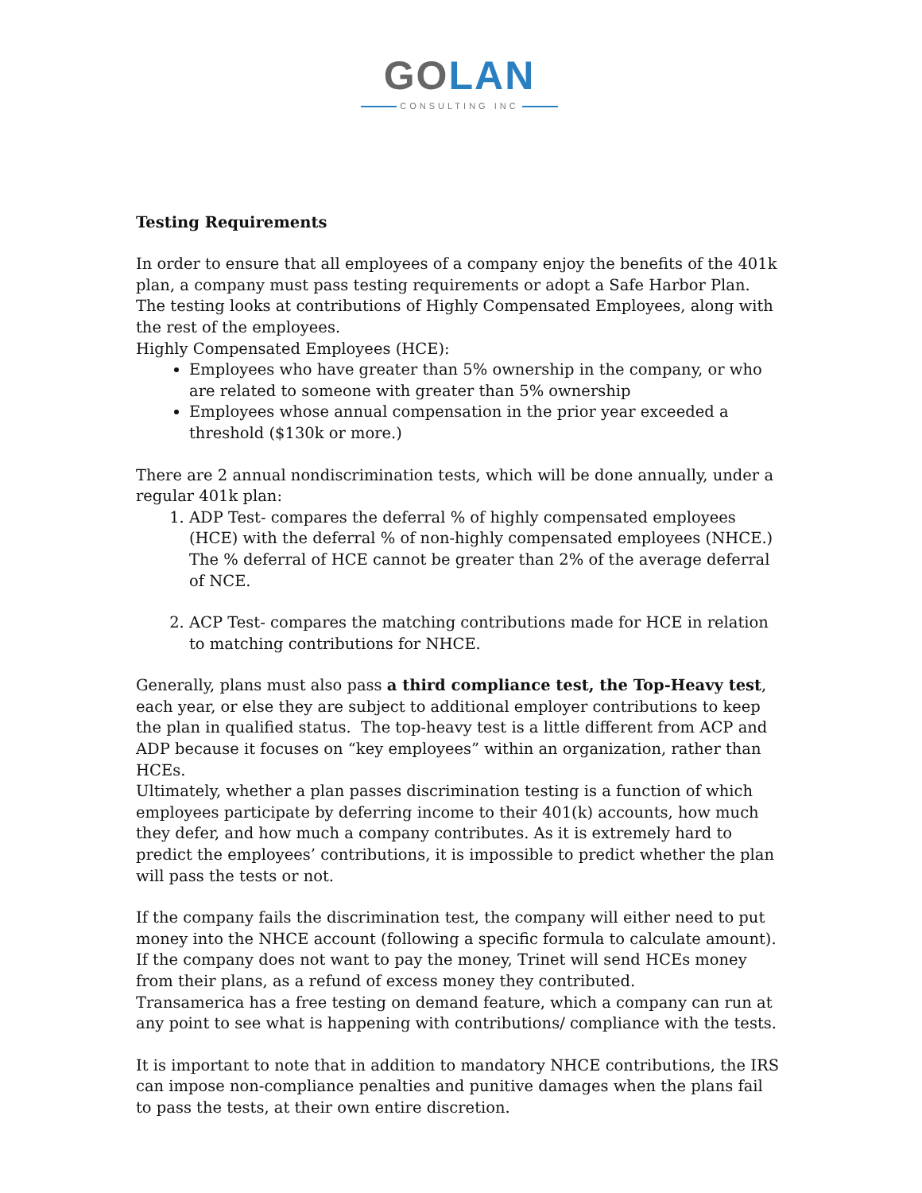GOLAN
CONSULTING INC
Testing Requirements
In order to ensure that all employees of a company enjoy the benefits of the 401k plan, a company must pass testing requirements or adopt a Safe Harbor Plan. The testing looks at contributions of Highly Compensated Employees, along with the rest of the employees.
Highly Compensated Employees (HCE):
Employees who have greater than 5% ownership in the company, or who are related to someone with greater than 5% ownership
Employees whose annual compensation in the prior year exceeded a threshold ($130k or more.)
There are 2 annual nondiscrimination tests, which will be done annually, under a regular 401k plan:
1. ADP Test- compares the deferral % of highly compensated employees (HCE) with the deferral % of non-highly compensated employees (NHCE.) The % deferral of HCE cannot be greater than 2% of the average deferral of NCE.
2. ACP Test- compares the matching contributions made for HCE in relation to matching contributions for NHCE.
Generally, plans must also pass a third compliance test, the Top-Heavy test, each year, or else they are subject to additional employer contributions to keep the plan in qualified status. The top-heavy test is a little different from ACP and ADP because it focuses on “key employees” within an organization, rather than HCEs.
Ultimately, whether a plan passes discrimination testing is a function of which employees participate by deferring income to their 401(k) accounts, how much they defer, and how much a company contributes. As it is extremely hard to predict the employees’ contributions, it is impossible to predict whether the plan will pass the tests or not.
If the company fails the discrimination test, the company will either need to put money into the NHCE account (following a specific formula to calculate amount). If the company does not want to pay the money, Trinet will send HCEs money from their plans, as a refund of excess money they contributed.
Transamerica has a free testing on demand feature, which a company can run at any point to see what is happening with contributions/ compliance with the tests.
It is important to note that in addition to mandatory NHCE contributions, the IRS can impose non-compliance penalties and punitive damages when the plans fail to pass the tests, at their own entire discretion.